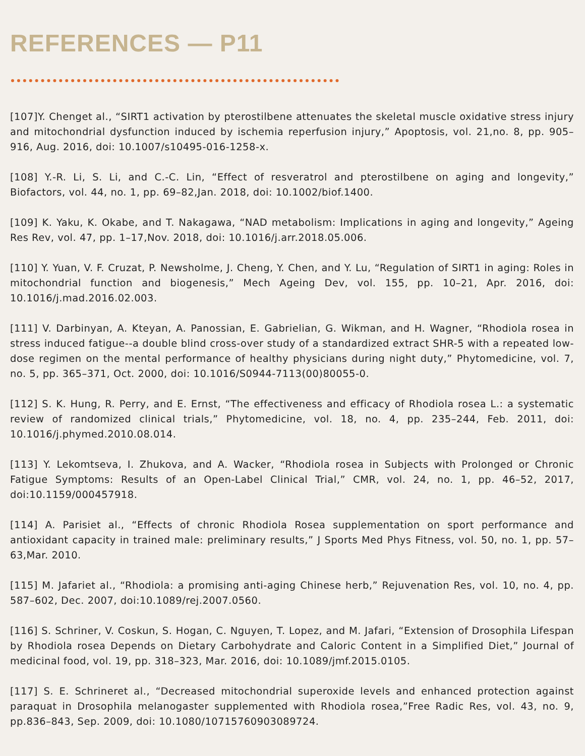REFERENCES — P11
[107]Y. Chenget al., “SIRT1 activation by pterostilbene attenuates the skeletal muscle oxidative stress injury and mitochondrial dysfunction induced by ischemia reperfusion injury,” Apoptosis, vol. 21,no. 8, pp. 905–916, Aug. 2016, doi: 10.1007/s10495-016-1258-x.
[108] Y.-R. Li, S. Li, and C.-C. Lin, “Effect of resveratrol and pterostilbene on aging and longevity,” Biofactors, vol. 44, no. 1, pp. 69–82,Jan. 2018, doi: 10.1002/biof.1400.
[109] K. Yaku, K. Okabe, and T. Nakagawa, “NAD metabolism: Implications in aging and longevity,” Ageing Res Rev, vol. 47, pp. 1–17,Nov. 2018, doi: 10.1016/j.arr.2018.05.006.
[110] Y. Yuan, V. F. Cruzat, P. Newsholme, J. Cheng, Y. Chen, and Y. Lu, “Regulation of SIRT1 in aging: Roles in mitochondrial function and biogenesis,” Mech Ageing Dev, vol. 155, pp. 10–21, Apr. 2016, doi: 10.1016/j.mad.2016.02.003.
[111] V. Darbinyan, A. Kteyan, A. Panossian, E. Gabrielian, G. Wikman, and H. Wagner, “Rhodiola rosea in stress induced fatigue--a double blind cross-over study of a standardized extract SHR-5 with a repeated low-dose regimen on the mental performance of healthy physicians during night duty,” Phytomedicine, vol. 7, no. 5, pp. 365–371, Oct. 2000, doi: 10.1016/S0944-7113(00)80055-0.
[112] S. K. Hung, R. Perry, and E. Ernst, “The effectiveness and efficacy of Rhodiola rosea L.: a systematic review of randomized clinical trials,” Phytomedicine, vol. 18, no. 4, pp. 235–244, Feb. 2011, doi: 10.1016/j.phymed.2010.08.014.
[113] Y. Lekomtseva, I. Zhukova, and A. Wacker, “Rhodiola rosea in Subjects with Prolonged or Chronic Fatigue Symptoms: Results of an Open-Label Clinical Trial,” CMR, vol. 24, no. 1, pp. 46–52, 2017, doi:10.1159/000457918.
[114] A. Parisiet al., “Effects of chronic Rhodiola Rosea supplementation on sport performance and antioxidant capacity in trained male: preliminary results,” J Sports Med Phys Fitness, vol. 50, no. 1, pp. 57–63,Mar. 2010.
[115] M. Jafariet al., “Rhodiola: a promising anti-aging Chinese herb,” Rejuvenation Res, vol. 10, no. 4, pp. 587–602, Dec. 2007, doi:10.1089/rej.2007.0560.
[116] S. Schriner, V. Coskun, S. Hogan, C. Nguyen, T. Lopez, and M. Jafari, “Extension of Drosophila Lifespan by Rhodiola rosea Depends on Dietary Carbohydrate and Caloric Content in a Simplified Diet,” Journal of medicinal food, vol. 19, pp. 318–323, Mar. 2016, doi: 10.1089/jmf.2015.0105.
[117] S. E. Schrineret al., “Decreased mitochondrial superoxide levels and enhanced protection against paraquat in Drosophila melanogaster supplemented with Rhodiola rosea,”Free Radic Res, vol. 43, no. 9, pp.836–843, Sep. 2009, doi: 10.1080/10715760903089724.